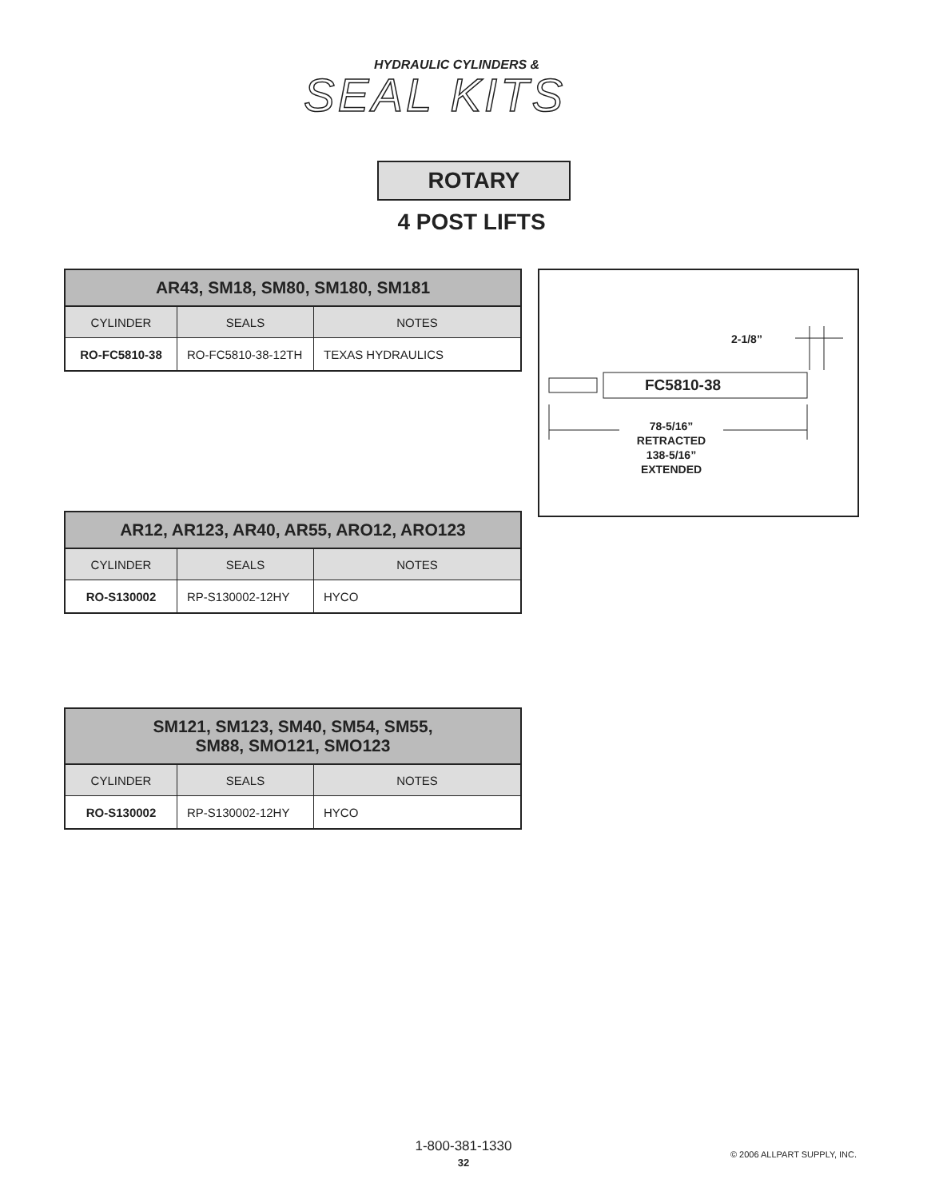HYDRAULIC CYLINDERS &
SEAL KITS
ROTARY
4 POST LIFTS
| AR43, SM18, SM80, SM180, SM181 | | |
| --- | --- | --- |
| CYLINDER | SEALS | NOTES |
| RO-FC5810-38 | RO-FC5810-38-12TH | TEXAS HYDRAULICS |
2-1/8”
FC5810-38
78-5/16”
RETRACTED
138-5/16”
EXTENDED
| AR12, AR123, AR40, AR55, ARO12, ARO123 | | |
| --- | --- | --- |
| CYLINDER | SEALS | NOTES |
| RO-S130002 | RP-S130002-12HY | HYCO |
| SM121, SM123, SM40, SM54, SM55, SM88, SMO121, SMO123 | | |
| --- | --- | --- |
| CYLINDER | SEALS | NOTES |
| RO-S130002 | RP-S130002-12HY | HYCO |
1-800-381-1330
32
© 2006 ALLPART SUPPLY, INC.